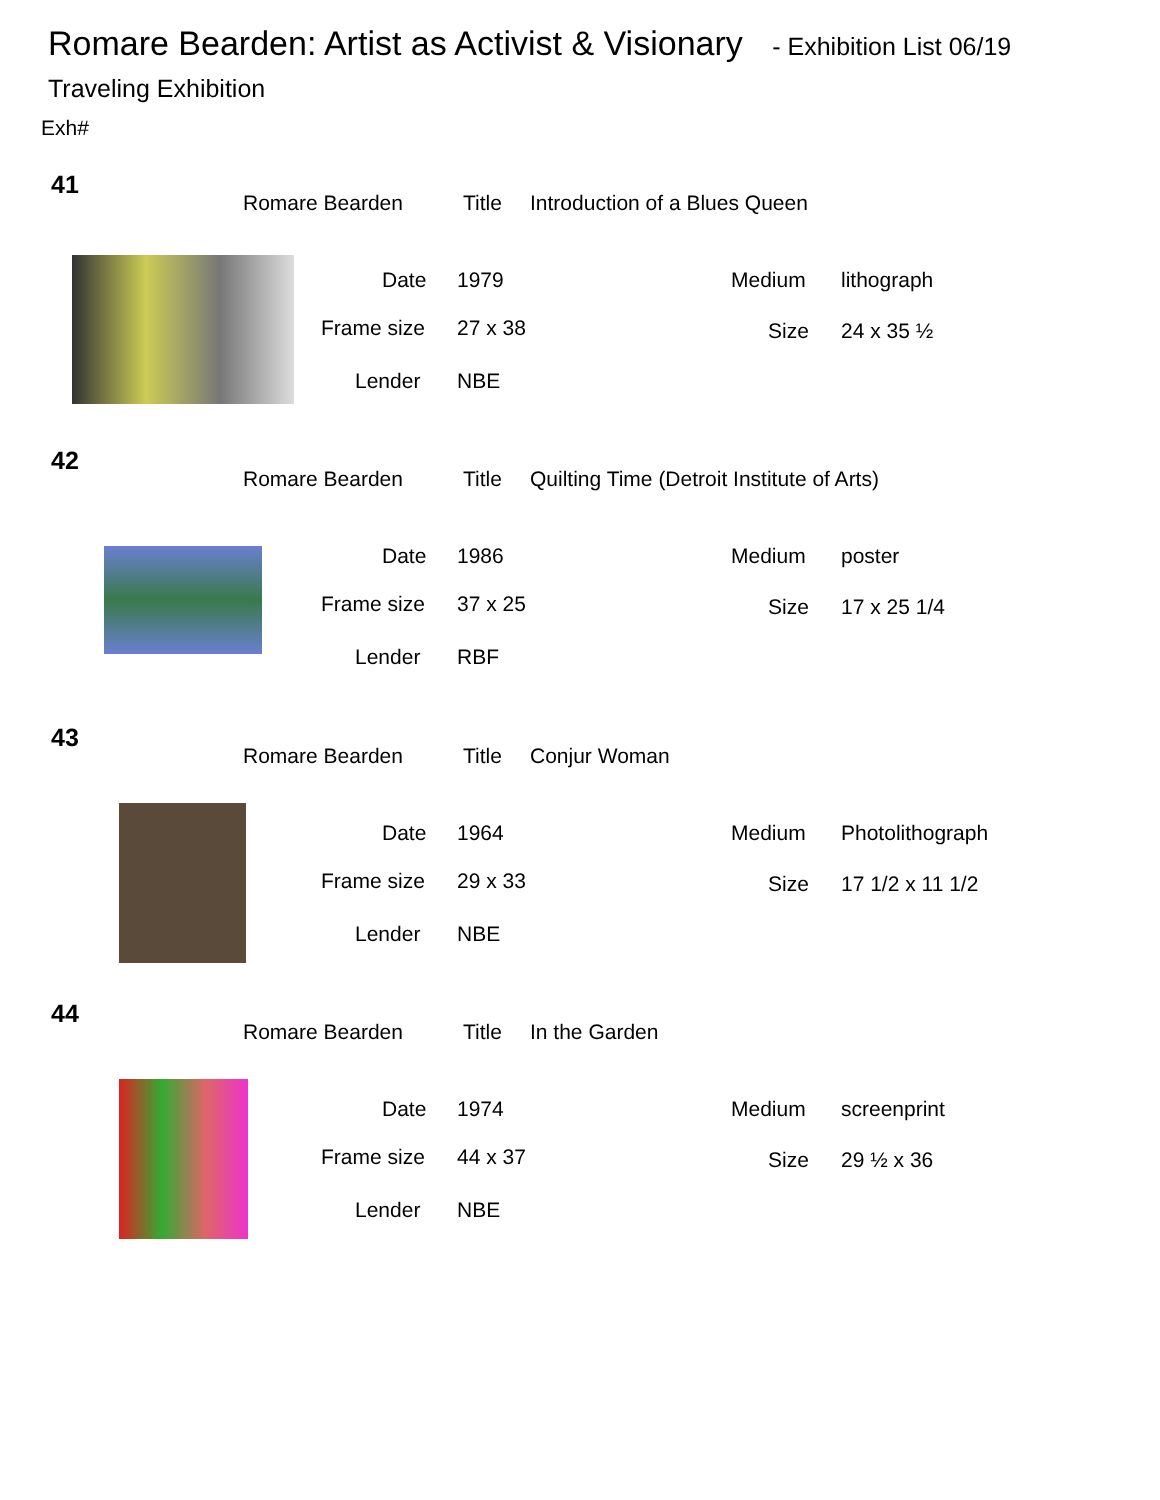Romare Bearden: Artist as Activist & Visionary - Exhibition List 06/19
Traveling Exhibition
Exh#
41
Romare Bearden Title Introduction of a Blues Queen
Date 1979 Medium lithograph
Frame size 27 x 38 Size 24 x 35 ½
Lender NBE
42
Romare Bearden Title Quilting Time (Detroit Institute of Arts)
Date 1986 Medium poster
Frame size 37 x 25 Size 17 x 25 1/4
Lender RBF
43
Romare Bearden Title Conjur Woman
Date 1964 Medium Photolithograph
Frame size 29 x 33 Size 17 1/2 x 11 1/2
Lender NBE
44
Romare Bearden Title In the Garden
Date 1974 Medium screenprint
Frame size 44 x 37 Size 29 ½ x 36
Lender NBE